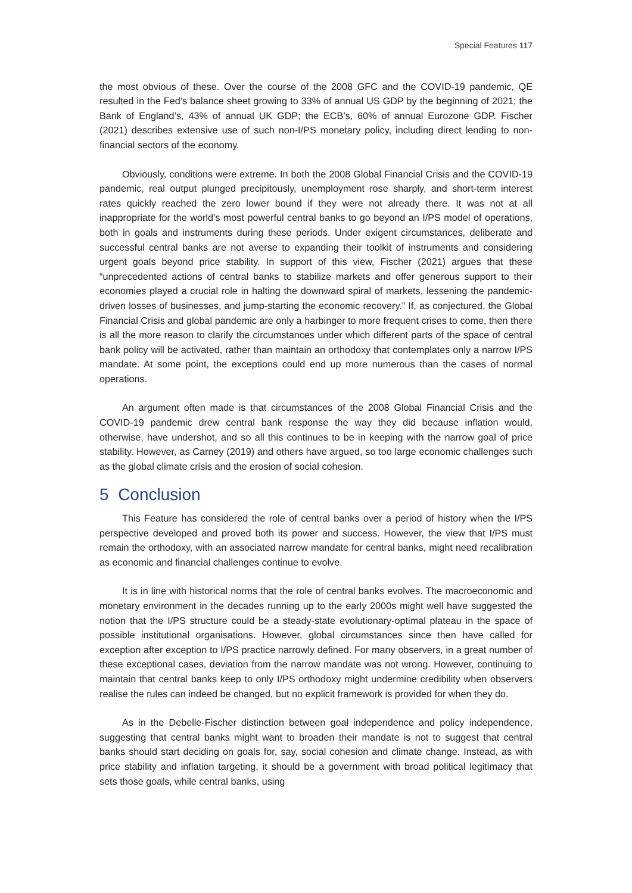Special Features 117
the most obvious of these. Over the course of the 2008 GFC and the COVID-19 pandemic, QE resulted in the Fed’s balance sheet growing to 33% of annual US GDP by the beginning of 2021; the Bank of England’s, 43% of annual UK GDP; the ECB’s, 60% of annual Eurozone GDP. Fischer (2021) describes extensive use of such non-I/PS monetary policy, including direct lending to non-financial sectors of the economy.
Obviously, conditions were extreme. In both the 2008 Global Financial Crisis and the COVID-19 pandemic, real output plunged precipitously, unemployment rose sharply, and short-term interest rates quickly reached the zero lower bound if they were not already there. It was not at all inappropriate for the world’s most powerful central banks to go beyond an I/PS model of operations, both in goals and instruments during these periods. Under exigent circumstances, deliberate and successful central banks are not averse to expanding their toolkit of instruments and considering urgent goals beyond price stability. In support of this view, Fischer (2021) argues that these “unprecedented actions of central banks to stabilize markets and offer generous support to their economies played a crucial role in halting the downward spiral of markets, lessening the pandemic-driven losses of businesses, and jump-starting the economic recovery.” If, as conjectured, the Global Financial Crisis and global pandemic are only a harbinger to more frequent crises to come, then there is all the more reason to clarify the circumstances under which different parts of the space of central bank policy will be activated, rather than maintain an orthodoxy that contemplates only a narrow I/PS mandate. At some point, the exceptions could end up more numerous than the cases of normal operations.
An argument often made is that circumstances of the 2008 Global Financial Crisis and the COVID-19 pandemic drew central bank response the way they did because inflation would, otherwise, have undershot, and so all this continues to be in keeping with the narrow goal of price stability. However, as Carney (2019) and others have argued, so too large economic challenges such as the global climate crisis and the erosion of social cohesion.
5 Conclusion
This Feature has considered the role of central banks over a period of history when the I/PS perspective developed and proved both its power and success. However, the view that I/PS must remain the orthodoxy, with an associated narrow mandate for central banks, might need recalibration as economic and financial challenges continue to evolve.
It is in line with historical norms that the role of central banks evolves. The macroeconomic and monetary environment in the decades running up to the early 2000s might well have suggested the notion that the I/PS structure could be a steady-state evolutionary-optimal plateau in the space of possible institutional organisations. However, global circumstances since then have called for exception after exception to I/PS practice narrowly defined. For many observers, in a great number of these exceptional cases, deviation from the narrow mandate was not wrong. However, continuing to maintain that central banks keep to only I/PS orthodoxy might undermine credibility when observers realise the rules can indeed be changed, but no explicit framework is provided for when they do.
As in the Debelle-Fischer distinction between goal independence and policy independence, suggesting that central banks might want to broaden their mandate is not to suggest that central banks should start deciding on goals for, say, social cohesion and climate change. Instead, as with price stability and inflation targeting, it should be a government with broad political legitimacy that sets those goals, while central banks, using